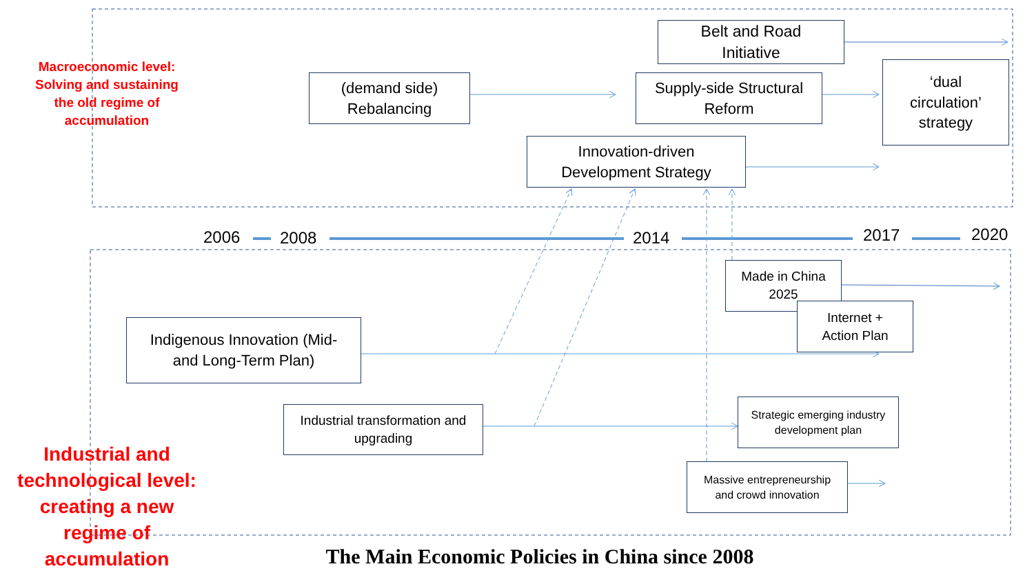Macroeconomic level: Solving and sustaining the old regime of accumulation
Belt and Road
Initiative
(demand side)
Rebalancing
Supply-side Structural
Reform
‘dual
circulation’
strategy
Innovation-driven
Development Strategy
2006 2008 2014 2017 2020
Made in China
2025
Internet +
Action Plan
Indigenous Innovation (Mid-
and Long-Term Plan)
Industrial transformation and
upgrading
Strategic emerging industry
development plan
Massive entrepreneurship
and crowd innovation
Industrial and technological level: creating a new regime of accumulation
The Main Economic Policies in China since 2008